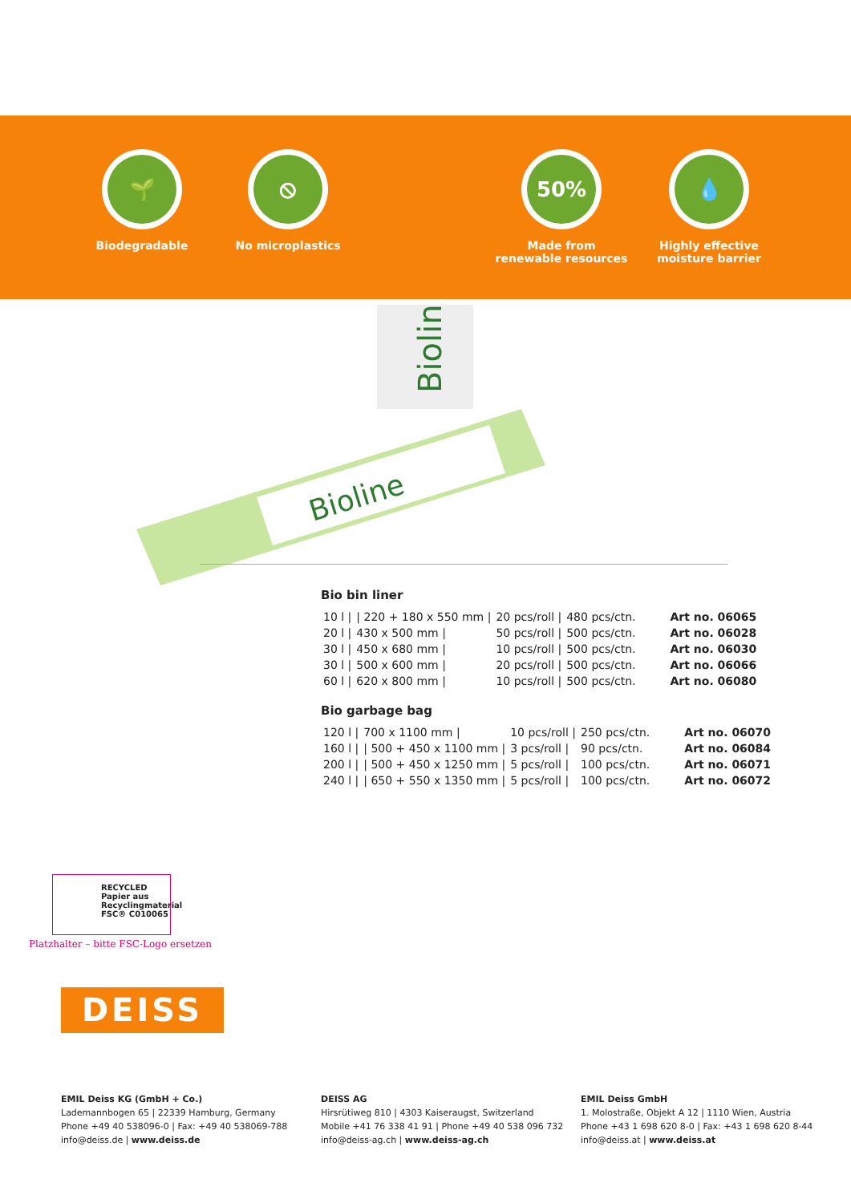🌱
Biodegradable
⦸
No microplastics
50%
Made from
renewable resources
💧
Highly effective
moisture barrier
Bioline
Bioline
Bio bin liner
| 10 l / | / 220 + 180 x 550 mm / | 20 pcs/roll / | 480 pcs/ctn. | Art no. 06065 |
| 20 l / | 430 x 500 mm / | 50 pcs/roll / | 500 pcs/ctn. | Art no. 06028 |
| 30 l / | 450 x 680 mm / | 10 pcs/roll / | 500 pcs/ctn. | Art no. 06030 |
| 30 l / | 500 x 600 mm / | 20 pcs/roll / | 500 pcs/ctn. | Art no. 06066 |
| 60 l / | 620 x 800 mm / | 10 pcs/roll / | 500 pcs/ctn. | Art no. 06080 |
Bio garbage bag
| 120 l / | 700 x 1100 mm / | 10 pcs/roll / | 250 pcs/ctn. | Art no. 06070 |
| 160 l / | / 500 + 450 x 1100 mm / | 3 pcs/roll / | 90 pcs/ctn. | Art no. 06084 |
| 200 l / | / 500 + 450 x 1250 mm / | 5 pcs/roll / | 100 pcs/ctn. | Art no. 06071 |
| 240 l / | / 650 + 550 x 1350 mm / | 5 pcs/roll / | 100 pcs/ctn. | Art no. 06072 |
RECYCLED
Papier aus Recyclingmaterial
FSC® C010065
Platzhalter – bitte FSC-Logo ersetzen
DEISS
EMIL Deiss KG (GmbH + Co.)
Lademannbogen 65 | 22339 Hamburg, Germany
Phone +49 40 538096-0 | Fax: +49 40 538069-788
info@deiss.de | www.deiss.de
DEISS AG
Hirsrütiweg 810 | 4303 Kaiseraugst, Switzerland
Mobile +41 76 338 41 91 | Phone +49 40 538 096 732
info@deiss-ag.ch | www.deiss-ag.ch
EMIL Deiss GmbH
1. Molostraße, Objekt A 12 | 1110 Wien, Austria
Phone +43 1 698 620 8-0 | Fax: +43 1 698 620 8-44
info@deiss.at | www.deiss.at